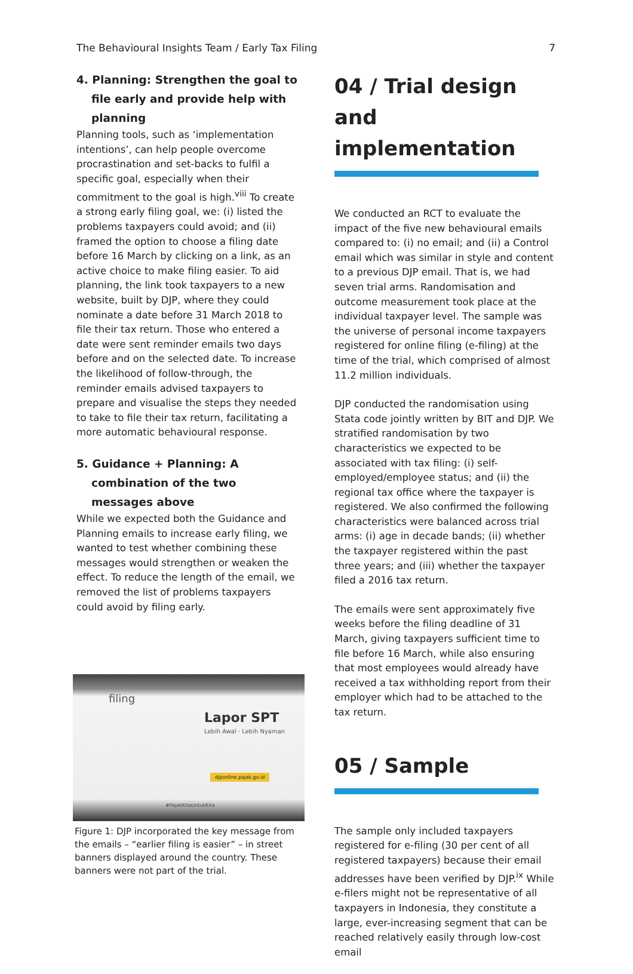The Behavioural Insights Team / Early Tax Filing
7
4. Planning: Strengthen the goal to file early and provide help with planning
Planning tools, such as ‘implementation intentions’, can help people overcome procrastination and set-backs to fulfil a specific goal, especially when their commitment to the goal is high.<sup>viii</sup> To create a strong early filing goal, we: (i) listed the problems taxpayers could avoid; and (ii) framed the option to choose a filing date before 16 March by clicking on a link, as an active choice to make filing easier. To aid planning, the link took taxpayers to a new website, built by DJP, where they could nominate a date before 31 March 2018 to file their tax return. Those who entered a date were sent reminder emails two days before and on the selected date. To increase the likelihood of follow-through, the reminder emails advised taxpayers to prepare and visualise the steps they needed to take to file their tax return, facilitating a more automatic behavioural response.
5. Guidance + Planning: A combination of the two messages above
While we expected both the Guidance and Planning emails to increase early filing, we wanted to test whether combining these messages would strengthen or weaken the effect. To reduce the length of the email, we removed the list of problems taxpayers could avoid by filing early.
filing
Lapor SPT
Lebih Awal · Lebih Nyaman
djponline.pajak.go.id
#PajakKitaUntukKita
Figure 1: DJP incorporated the key message from the emails – “earlier filing is easier” – in street banners displayed around the country. These banners were not part of the trial.
04 / Trial design and implementation
We conducted an RCT to evaluate the impact of the five new behavioural emails compared to: (i) no email; and (ii) a Control email which was similar in style and content to a previous DJP email. That is, we had seven trial arms. Randomisation and outcome measurement took place at the individual taxpayer level. The sample was the universe of personal income taxpayers registered for online filing (e-filing) at the time of the trial, which comprised of almost 11.2 million individuals.
DJP conducted the randomisation using Stata code jointly written by BIT and DJP. We stratified randomisation by two characteristics we expected to be associated with tax filing: (i) self-employed/employee status; and (ii) the regional tax office where the taxpayer is registered. We also confirmed the following characteristics were balanced across trial arms: (i) age in decade bands; (ii) whether the taxpayer registered within the past three years; and (iii) whether the taxpayer filed a 2016 tax return.
The emails were sent approximately five weeks before the filing deadline of 31 March, giving taxpayers sufficient time to file before 16 March, while also ensuring that most employees would already have received a tax withholding report from their employer which had to be attached to the tax return.
05 / Sample
The sample only included taxpayers registered for e-filing (30 per cent of all registered taxpayers) because their email addresses have been verified by DJP.<sup>ix</sup> While e-filers might not be representative of all taxpayers in Indonesia, they constitute a large, ever-increasing segment that can be reached relatively easily through low-cost email